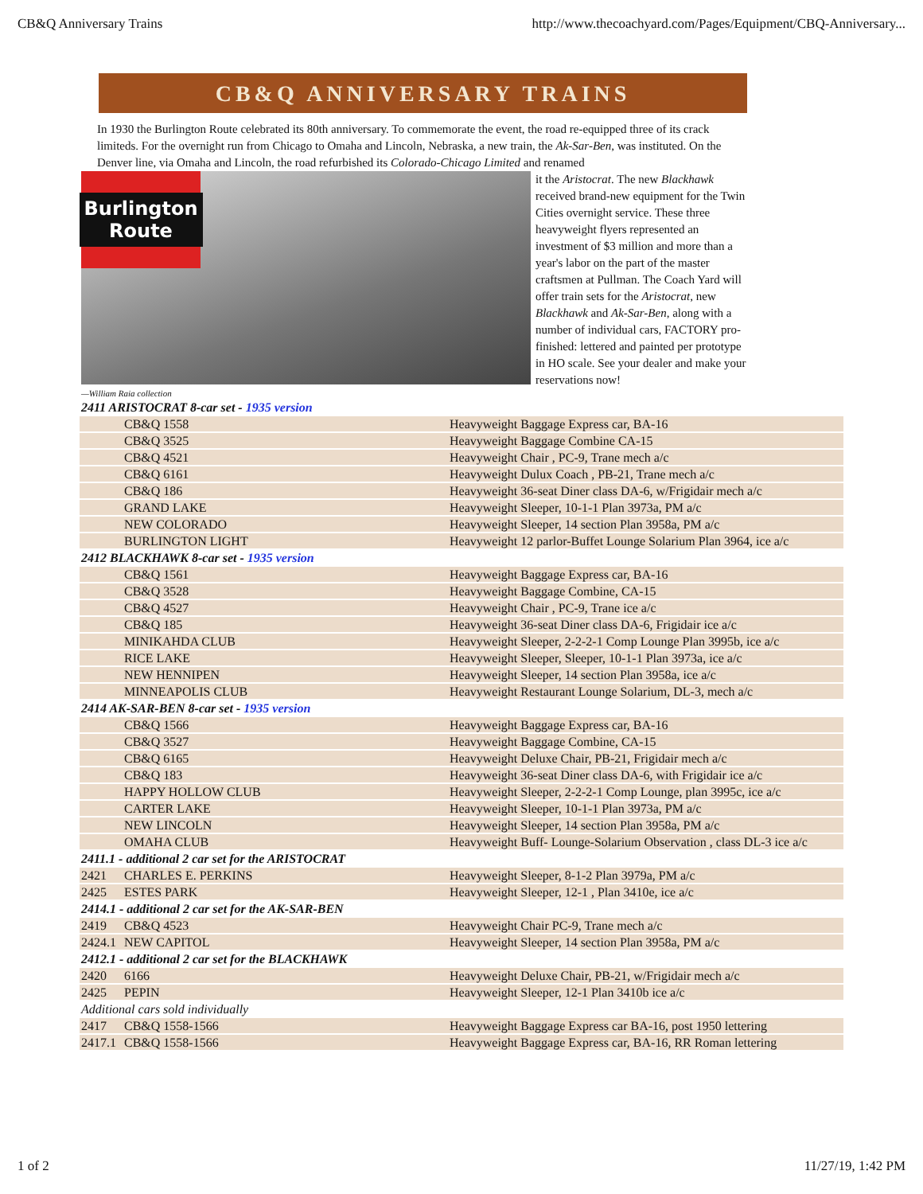CB&Q Anniversary Trains http://www.thecoachyard.com/Pages/Equipment/CBQ-Anniversary...
CB&Q ANNIVERSARY TRAINS
In 1930 the Burlington Route celebrated its 80th anniversary. To commemorate the event, the road re-equipped three of its crack limiteds. For the overnight run from Chicago to Omaha and Lincoln, Nebraska, a new train, the Ak-Sar-Ben, was instituted. On the Denver line, via Omaha and Lincoln, the road refurbished its Colorado-Chicago Limited and renamed
Burlington
Route
it the Aristocrat. The new Blackhawk received brand-new equipment for the Twin Cities overnight service. These three heavyweight flyers represented an investment of $3 million and more than a year's labor on the part of the master craftsmen at Pullman. The Coach Yard will offer train sets for the Aristocrat, new Blackhawk and Ak-Sar-Ben, along with a number of individual cars, FACTORY pro-finished: lettered and painted per prototype in HO scale. See your dealer and make your reservations now!
—William Raia collection
| 2411 ARISTOCRAT 8-car set - 1935 version | | |
| | CB&Q 1558 | Heavyweight Baggage Express car, BA-16 |
| | CB&Q 3525 | Heavyweight Baggage Combine CA-15 |
| | CB&Q 4521 | Heavyweight Chair , PC-9, Trane mech a/c |
| | CB&Q 6161 | Heavyweight Dulux Coach , PB-21, Trane mech a/c |
| | CB&Q 186 | Heavyweight 36-seat Diner class DA-6, w/Frigidair mech a/c |
| | GRAND LAKE | Heavyweight Sleeper, 10-1-1 Plan 3973a, PM a/c |
| | NEW COLORADO | Heavyweight Sleeper, 14 section Plan 3958a, PM a/c |
| | BURLINGTON LIGHT | Heavyweight 12 parlor-Buffet Lounge Solarium Plan 3964, ice a/c |
| 2412 BLACKHAWK 8-car set - 1935 version | | |
| | CB&Q 1561 | Heavyweight Baggage Express car, BA-16 |
| | CB&Q 3528 | Heavyweight Baggage Combine, CA-15 |
| | CB&Q 4527 | Heavyweight Chair , PC-9, Trane ice a/c |
| | CB&Q 185 | Heavyweight 36-seat Diner class DA-6, Frigidair ice a/c |
| | MINIKAHDA CLUB | Heavyweight Sleeper, 2-2-2-1 Comp Lounge Plan 3995b, ice a/c |
| | RICE LAKE | Heavyweight Sleeper, Sleeper, 10-1-1 Plan 3973a, ice a/c |
| | NEW HENNIPEN | Heavyweight Sleeper, 14 section Plan 3958a, ice a/c |
| | MINNEAPOLIS CLUB | Heavyweight Restaurant Lounge Solarium, DL-3, mech a/c |
| 2414 AK-SAR-BEN 8-car set - 1935 version | | |
| | CB&Q 1566 | Heavyweight Baggage Express car, BA-16 |
| | CB&Q 3527 | Heavyweight Baggage Combine, CA-15 |
| | CB&Q 6165 | Heavyweight Deluxe Chair, PB-21, Frigidair mech a/c |
| | CB&Q 183 | Heavyweight 36-seat Diner class DA-6, with Frigidair ice a/c |
| | HAPPY HOLLOW CLUB | Heavyweight Sleeper, 2-2-2-1 Comp Lounge, plan 3995c, ice a/c |
| | CARTER LAKE | Heavyweight Sleeper, 10-1-1 Plan 3973a, PM a/c |
| | NEW LINCOLN | Heavyweight Sleeper, 14 section Plan 3958a, PM a/c |
| | OMAHA CLUB | Heavyweight Buff- Lounge-Solarium Observation , class DL-3 ice a/c |
| 2411.1 - additional 2 car set for the ARISTOCRAT | | |
| 2421 | CHARLES E. PERKINS | Heavyweight Sleeper, 8-1-2 Plan 3979a, PM a/c |
| 2425 | ESTES PARK | Heavyweight Sleeper, 12-1 , Plan 3410e, ice a/c |
| 2414.1 - additional 2 car set for the AK-SAR-BEN | | |
| 2419 | CB&Q 4523 | Heavyweight Chair PC-9, Trane mech a/c |
| 2424.1 | NEW CAPITOL | Heavyweight Sleeper, 14 section Plan 3958a, PM a/c |
| 2412.1 - additional 2 car set for the BLACKHAWK | | |
| 2420 | 6166 | Heavyweight Deluxe Chair, PB-21, w/Frigidair mech a/c |
| 2425 | PEPIN | Heavyweight Sleeper, 12-1 Plan 3410b ice a/c |
| Additional cars sold individually | | |
| 2417 | CB&Q 1558-1566 | Heavyweight Baggage Express car BA-16, post 1950 lettering |
| 2417.1 | CB&Q 1558-1566 | Heavyweight Baggage Express car, BA-16, RR Roman lettering |
1 of 2 11/27/19, 1:42 PM